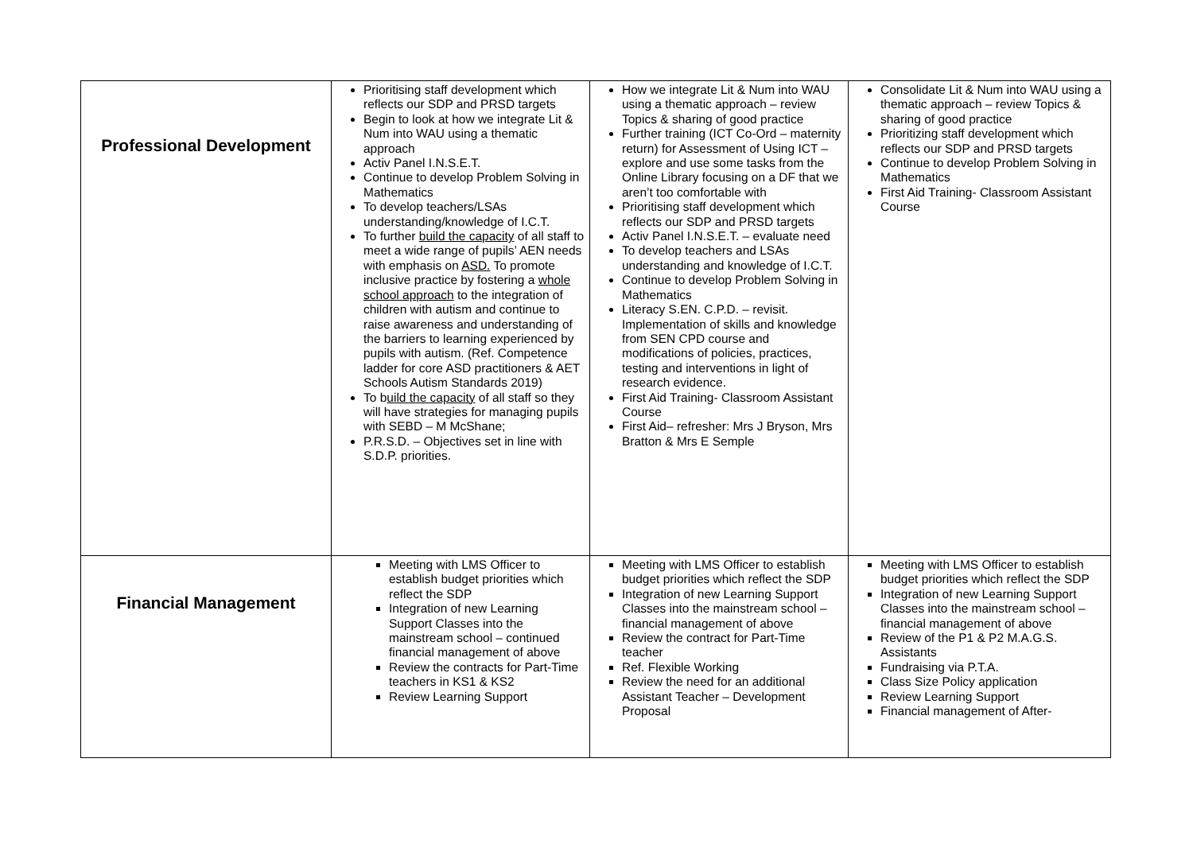| Professional Development | Prioritising staff development which reflects our SDP and PRSD targets Begin to look at how we integrate Lit & Num into WAU using a thematic approach Activ Panel I.N.S.E.T. Continue to develop Problem Solving in Mathematics To develop teachers/LSAs understanding/knowledge of I.C.T. To further build the capacity of all staff to meet a wide range of pupils’ AEN needs with emphasis on ASD. To promote inclusive practice by fostering a whole school approach to the integration of children with autism and continue to raise awareness and understanding of the barriers to learning experienced by pupils with autism. (Ref. Competence ladder for core ASD practitioners & AET Schools Autism Standards 2019) To b uild the capacity of all staff so they will have strategies for managing pupils with SEBD – M McShane; P.R.S.D. – Objectives set in line with S.D.P. priorities. | How we integrate Lit & Num into WAU using a thematic approach – review Topics & sharing of good practice Further training (ICT Co-Ord – maternity return) for Assessment of Using ICT – explore and use some tasks from the Online Library focusing on a DF that we aren’t too comfortable with Prioritising staff development which reflects our SDP and PRSD targets Activ Panel I.N.S.E.T. – evaluate need To develop teachers and LSAs understanding and knowledge of I.C.T. Continue to develop Problem Solving in Mathematics Literacy S.EN. C.P.D. – revisit. Implementation of skills and knowledge from SEN CPD course and modifications of policies, practices, testing and interventions in light of research evidence. First Aid Training- Classroom Assistant Course First Aid– refresher: Mrs J Bryson, Mrs Bratton & Mrs E Semple | Consolidate Lit & Num into WAU using a thematic approach – review Topics & sharing of good practice Prioritizing staff development which reflects our SDP and PRSD targets Continue to develop Problem Solving in Mathematics First Aid Training- Classroom Assistant Course |
| Financial Management | Meeting with LMS Officer to establish budget priorities which reflect the SDP Integration of new Learning Support Classes into the mainstream school – continued financial management of above Review the contracts for Part-Time teachers in KS1 & KS2 Review Learning Support | Meeting with LMS Officer to establish budget priorities which reflect the SDP Integration of new Learning Support Classes into the mainstream school –financial management of above Review the contract for Part-Time teacher Ref. Flexible Working Review the need for an additional Assistant Teacher – Development Proposal | Meeting with LMS Officer to establish budget priorities which reflect the SDP Integration of new Learning Support Classes into the mainstream school –financial management of above Review of the P1 & P2 M.A.G.S. Assistants Fundraising via P.T.A. Class Size Policy application Review Learning Support Financial management of After- |